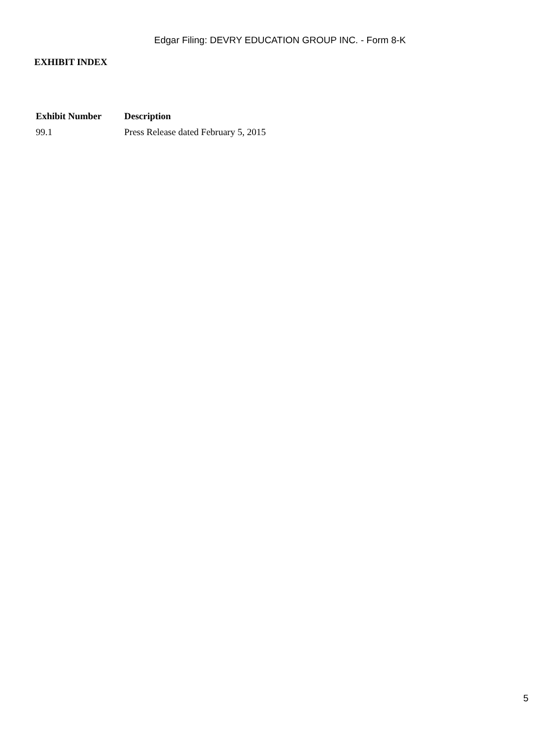Edgar Filing: DEVRY EDUCATION GROUP INC. - Form 8-K
EXHIBIT INDEX
| Exhibit Number | Description |
| --- | --- |
| 99.1 | Press Release dated February 5, 2015 |
5